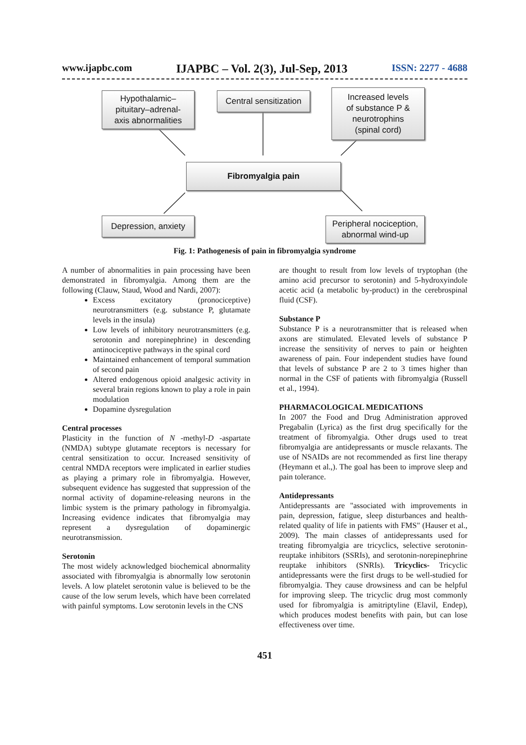www.ijapbc.com IJAPBC – Vol. 2(3), Jul-Sep, 2013 ISSN: 2277 - 4688
Hypothalamic–
pituitary–adrenal-
axis abnormalities
Central sensitization
Increased levels
of substance P &
neurotrophins
(spinal cord)
Fibromyalgia pain
Depression, anxiety
Peripheral nociception,
abnormal wind-up
Fig. 1: Pathogenesis of pain in fibromyalgia syndrome
A number of abnormalities in pain processing have been demonstrated in fibromyalgia. Among them are the following (Clauw, Staud, Wood and Nardi, 2007):
Excess excitatory (pronociceptive) neurotransmitters (e.g. substance P, glutamate levels in the insula)
Low levels of inhibitory neurotransmitters (e.g. serotonin and norepinephrine) in descending antinociceptive pathways in the spinal cord
Maintained enhancement of temporal summation of second pain
Altered endogenous opioid analgesic activity in several brain regions known to play a role in pain modulation
Dopamine dysregulation
Central processes
Plasticity in the function of N -methyl-D -aspartate (NMDA) subtype glutamate receptors is necessary for central sensitization to occur. Increased sensitivity of central NMDA receptors were implicated in earlier studies as playing a primary role in fibromyalgia. However, subsequent evidence has suggested that suppression of the normal activity of dopamine-releasing neurons in the limbic system is the primary pathology in fibromyalgia. Increasing evidence indicates that fibromyalgia may represent a dysregulation of dopaminergic neurotransmission.
Serotonin
The most widely acknowledged biochemical abnormality associated with fibromyalgia is abnormally low serotonin levels. A low platelet serotonin value is believed to be the cause of the low serum levels, which have been correlated with painful symptoms. Low serotonin levels in the CNS
are thought to result from low levels of tryptophan (the amino acid precursor to serotonin) and 5-hydroxyindole acetic acid (a metabolic by-product) in the cerebrospinal fluid (CSF).
Substance P
Substance P is a neurotransmitter that is released when axons are stimulated. Elevated levels of substance P increase the sensitivity of nerves to pain or heighten awareness of pain. Four independent studies have found that levels of substance P are 2 to 3 times higher than normal in the CSF of patients with fibromyalgia (Russell et al., 1994).
PHARMACOLOGICAL MEDICATIONS
In 2007 the Food and Drug Administration approved Pregabalin (Lyrica) as the first drug specifically for the treatment of fibromyalgia. Other drugs used to treat fibromyalgia are antidepressants or muscle relaxants. The use of NSAIDs are not recommended as first line therapy (Heymann et al.,). The goal has been to improve sleep and pain tolerance.
Antidepressants
Antidepressants are "associated with improvements in pain, depression, fatigue, sleep disturbances and health-related quality of life in patients with FMS" (Hauser et al., 2009). The main classes of antidepressants used for treating fibromyalgia are tricyclics, selective serotonin-reuptake inhibitors (SSRIs), and serotonin-norepinephrine reuptake inhibitors (SNRIs). Tricyclics- Tricyclic antidepressants were the first drugs to be well-studied for fibromyalgia. They cause drowsiness and can be helpful for improving sleep. The tricyclic drug most commonly used for fibromyalgia is amitriptyline (Elavil, Endep), which produces modest benefits with pain, but can lose effectiveness over time.
451